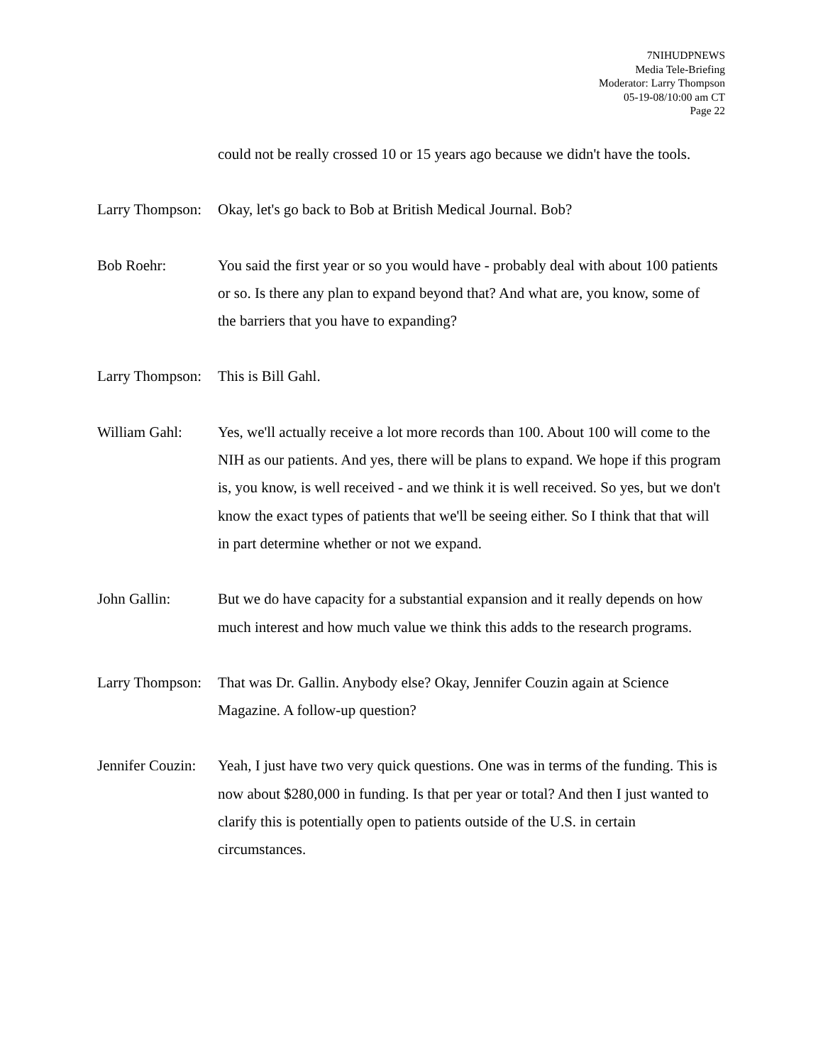7NIHUDPNEWS
Media Tele-Briefing
Moderator: Larry Thompson
05-19-08/10:00 am CT
Page 22
could not be really crossed 10 or 15 years ago because we didn't have the tools.
Larry Thompson:
Okay, let's go back to Bob at British Medical Journal. Bob?
Bob Roehr: You said the first year or so you would have - probably deal with about 100 patients or so. Is there any plan to expand beyond that? And what are, you know, some of the barriers that you have to expanding?
Larry Thompson:
This is Bill Gahl.
William Gahl: Yes, we'll actually receive a lot more records than 100. About 100 will come to the NIH as our patients. And yes, there will be plans to expand. We hope if this program is, you know, is well received - and we think it is well received. So yes, but we don't know the exact types of patients that we'll be seeing either. So I think that that will in part determine whether or not we expand.
John Gallin: But we do have capacity for a substantial expansion and it really depends on how much interest and how much value we think this adds to the research programs.
Larry Thompson:
That was Dr. Gallin. Anybody else? Okay, Jennifer Couzin again at Science Magazine. A follow-up question?
Jennifer Couzin:
Yeah, I just have two very quick questions. One was in terms of the funding. This is now about $280,000 in funding. Is that per year or total? And then I just wanted to clarify this is potentially open to patients outside of the U.S. in certain circumstances.